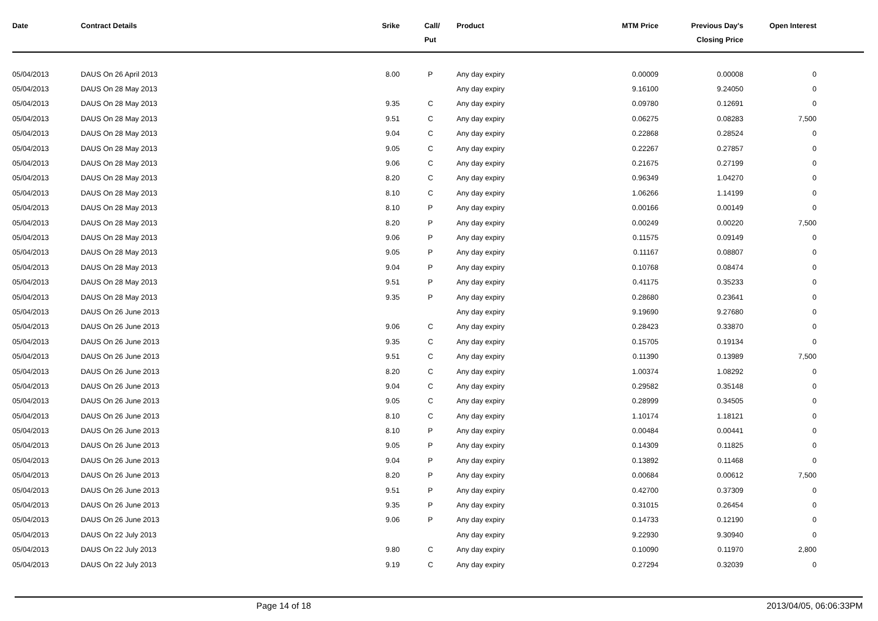| Date | Contract Details | Srike | Call/ Put | Product | MTM Price | Previous Day's Closing Price | Open Interest | |
| --- | --- | --- | --- | --- | --- | --- | --- | --- |
| 05/04/2013 | DAUS On 26 April 2013 | 8.00 | P | Any day expiry | 0.00009 | 0.00008 | 0 | |
| 05/04/2013 | DAUS On 28 May 2013 | | | Any day expiry | 9.16100 | 9.24050 | 0 | |
| 05/04/2013 | DAUS On 28 May 2013 | 9.35 | C | Any day expiry | 0.09780 | 0.12691 | 0 | |
| 05/04/2013 | DAUS On 28 May 2013 | 9.51 | C | Any day expiry | 0.06275 | 0.08283 | 7,500 | |
| 05/04/2013 | DAUS On 28 May 2013 | 9.04 | C | Any day expiry | 0.22868 | 0.28524 | 0 | |
| 05/04/2013 | DAUS On 28 May 2013 | 9.05 | C | Any day expiry | 0.22267 | 0.27857 | 0 | |
| 05/04/2013 | DAUS On 28 May 2013 | 9.06 | C | Any day expiry | 0.21675 | 0.27199 | 0 | |
| 05/04/2013 | DAUS On 28 May 2013 | 8.20 | C | Any day expiry | 0.96349 | 1.04270 | 0 | |
| 05/04/2013 | DAUS On 28 May 2013 | 8.10 | C | Any day expiry | 1.06266 | 1.14199 | 0 | |
| 05/04/2013 | DAUS On 28 May 2013 | 8.10 | P | Any day expiry | 0.00166 | 0.00149 | 0 | |
| 05/04/2013 | DAUS On 28 May 2013 | 8.20 | P | Any day expiry | 0.00249 | 0.00220 | 7,500 | |
| 05/04/2013 | DAUS On 28 May 2013 | 9.06 | P | Any day expiry | 0.11575 | 0.09149 | 0 | |
| 05/04/2013 | DAUS On 28 May 2013 | 9.05 | P | Any day expiry | 0.11167 | 0.08807 | 0 | |
| 05/04/2013 | DAUS On 28 May 2013 | 9.04 | P | Any day expiry | 0.10768 | 0.08474 | 0 | |
| 05/04/2013 | DAUS On 28 May 2013 | 9.51 | P | Any day expiry | 0.41175 | 0.35233 | 0 | |
| 05/04/2013 | DAUS On 28 May 2013 | 9.35 | P | Any day expiry | 0.28680 | 0.23641 | 0 | |
| 05/04/2013 | DAUS On 26 June 2013 | | | Any day expiry | 9.19690 | 9.27680 | 0 | |
| 05/04/2013 | DAUS On 26 June 2013 | 9.06 | C | Any day expiry | 0.28423 | 0.33870 | 0 | |
| 05/04/2013 | DAUS On 26 June 2013 | 9.35 | C | Any day expiry | 0.15705 | 0.19134 | 0 | |
| 05/04/2013 | DAUS On 26 June 2013 | 9.51 | C | Any day expiry | 0.11390 | 0.13989 | 7,500 | |
| 05/04/2013 | DAUS On 26 June 2013 | 8.20 | C | Any day expiry | 1.00374 | 1.08292 | 0 | |
| 05/04/2013 | DAUS On 26 June 2013 | 9.04 | C | Any day expiry | 0.29582 | 0.35148 | 0 | |
| 05/04/2013 | DAUS On 26 June 2013 | 9.05 | C | Any day expiry | 0.28999 | 0.34505 | 0 | |
| 05/04/2013 | DAUS On 26 June 2013 | 8.10 | C | Any day expiry | 1.10174 | 1.18121 | 0 | |
| 05/04/2013 | DAUS On 26 June 2013 | 8.10 | P | Any day expiry | 0.00484 | 0.00441 | 0 | |
| 05/04/2013 | DAUS On 26 June 2013 | 9.05 | P | Any day expiry | 0.14309 | 0.11825 | 0 | |
| 05/04/2013 | DAUS On 26 June 2013 | 9.04 | P | Any day expiry | 0.13892 | 0.11468 | 0 | |
| 05/04/2013 | DAUS On 26 June 2013 | 8.20 | P | Any day expiry | 0.00684 | 0.00612 | 7,500 | |
| 05/04/2013 | DAUS On 26 June 2013 | 9.51 | P | Any day expiry | 0.42700 | 0.37309 | 0 | |
| 05/04/2013 | DAUS On 26 June 2013 | 9.35 | P | Any day expiry | 0.31015 | 0.26454 | 0 | |
| 05/04/2013 | DAUS On 26 June 2013 | 9.06 | P | Any day expiry | 0.14733 | 0.12190 | 0 | |
| 05/04/2013 | DAUS On 22 July 2013 | | | Any day expiry | 9.22930 | 9.30940 | 0 | |
| 05/04/2013 | DAUS On 22 July 2013 | 9.80 | C | Any day expiry | 0.10090 | 0.11970 | 2,800 | |
| 05/04/2013 | DAUS On 22 July 2013 | 9.19 | C | Any day expiry | 0.27294 | 0.32039 | 0 | |
Page 14 of 18 2013/04/05, 06:06:33PM